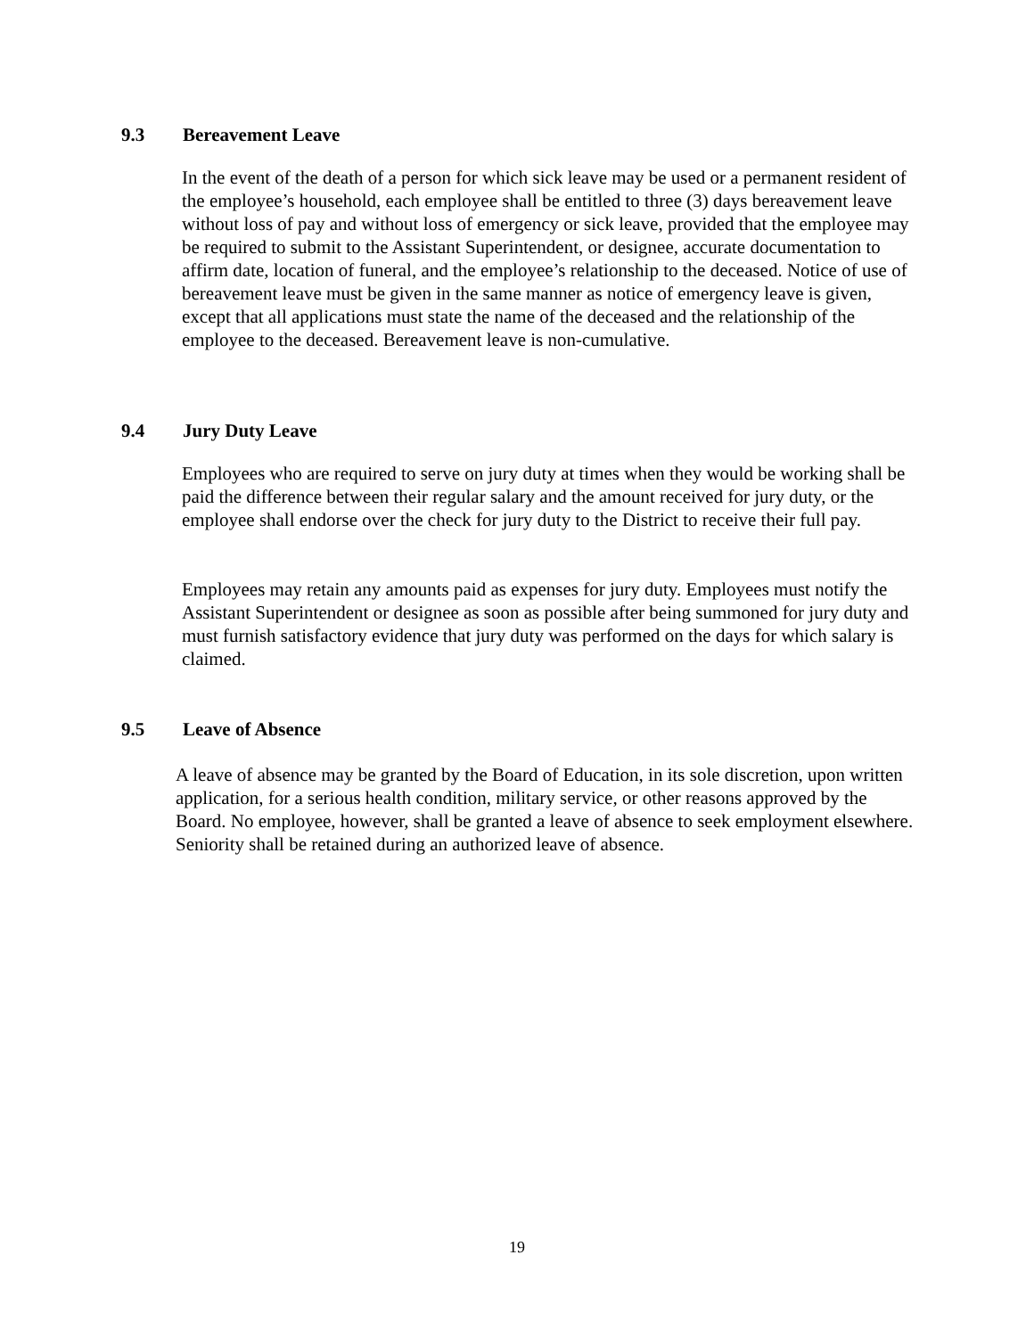9.3 Bereavement Leave
In the event of the death of a person for which sick leave may be used or a permanent resident of the employee’s household, each employee shall be entitled to three (3) days bereavement leave without loss of pay and without loss of emergency or sick leave, provided that the employee may be required to submit to the Assistant Superintendent, or designee, accurate documentation to affirm date, location of funeral, and the employee’s relationship to the deceased. Notice of use of bereavement leave must be given in the same manner as notice of emergency leave is given, except that all applications must state the name of the deceased and the relationship of the employee to the deceased. Bereavement leave is non-cumulative.
9.4 Jury Duty Leave
Employees who are required to serve on jury duty at times when they would be working shall be paid the difference between their regular salary and the amount received for jury duty, or the employee shall endorse over the check for jury duty to the District to receive their full pay.
Employees may retain any amounts paid as expenses for jury duty. Employees must notify the Assistant Superintendent or designee as soon as possible after being summoned for jury duty and must furnish satisfactory evidence that jury duty was performed on the days for which salary is claimed.
9.5 Leave of Absence
A leave of absence may be granted by the Board of Education, in its sole discretion, upon written application, for a serious health condition, military service, or other reasons approved by the Board. No employee, however, shall be granted a leave of absence to seek employment elsewhere. Seniority shall be retained during an authorized leave of absence.
19